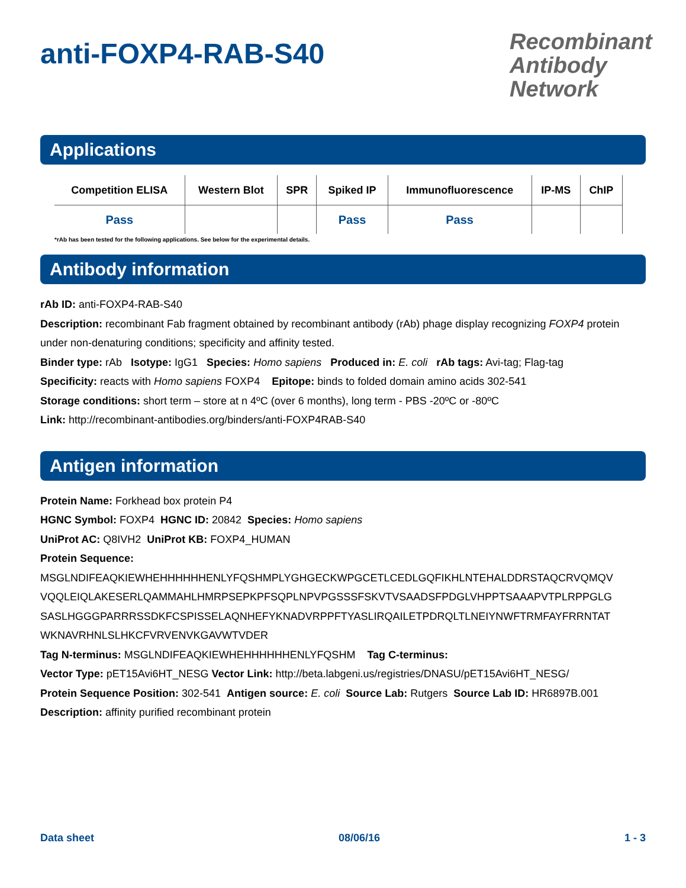anti-FOXP4-RAB-S40
Recombinant Antibody Network
Applications
| Competition ELISA | Western Blot | SPR | Spiked IP | Immunofluorescence | IP-MS | ChIP |
| --- | --- | --- | --- | --- | --- | --- |
| Pass | | | Pass | Pass | | |
*rAb has been tested for the following applications. See below for the experimental details.
Antibody information
rAb ID: anti-FOXP4-RAB-S40
Description: recombinant Fab fragment obtained by recombinant antibody (rAb) phage display recognizing FOXP4 protein under non-denaturing conditions; specificity and affinity tested.
Binder type: rAb Isotype: IgG1 Species: Homo sapiens Produced in: E. coli rAb tags: Avi-tag; Flag-tag
Specificity: reacts with Homo sapiens FOXP4 Epitope: binds to folded domain amino acids 302-541
Storage conditions: short term – store at n 4ºC (over 6 months), long term - PBS -20ºC or -80ºC
Link: http://recombinant-antibodies.org/binders/anti-FOXP4RAB-S40
Antigen information
Protein Name: Forkhead box protein P4
HGNC Symbol: FOXP4 HGNC ID: 20842 Species: Homo sapiens
UniProt AC: Q8IVH2 UniProt KB: FOXP4_HUMAN
Protein Sequence:
MSGLNDIFEAQKIEWHEHHHHHHENLYFQSHMPLYGHGECKWPGCETLCEDLGQFIKHLNTEHALDDRSTAQCRVQMQV
VQQLEIQLAKESERLQAMMAHLHMRPSEPKPFSQPLNPVPGSSSFSKVTVSAADSFPDGLVHPPTSAAAPVTPLRPPGLG
SASLHGGGPARRRSSDKFCSPISSELAQNHEFYKNADVRPPFTYASLIRQAILETPDRQLTLNEIYNWFTRMFAYFRRNTAT
WKNAVRHNLSLHKCFVRVENVKGAVWTVDER
Tag N-terminus: MSGLNDIFEAQKIEWHEHHHHHHENLYFQSHM Tag C-terminus:
Vector Type: pET15Avi6HT_NESG Vector Link: http://beta.labgeni.us/registries/DNASU/pET15Avi6HT_NESG/
Protein Sequence Position: 302-541 Antigen source: E. coli Source Lab: Rutgers Source Lab ID: HR6897B.001
Description: affinity purified recombinant protein
Data sheet 08/06/16 1 - 3